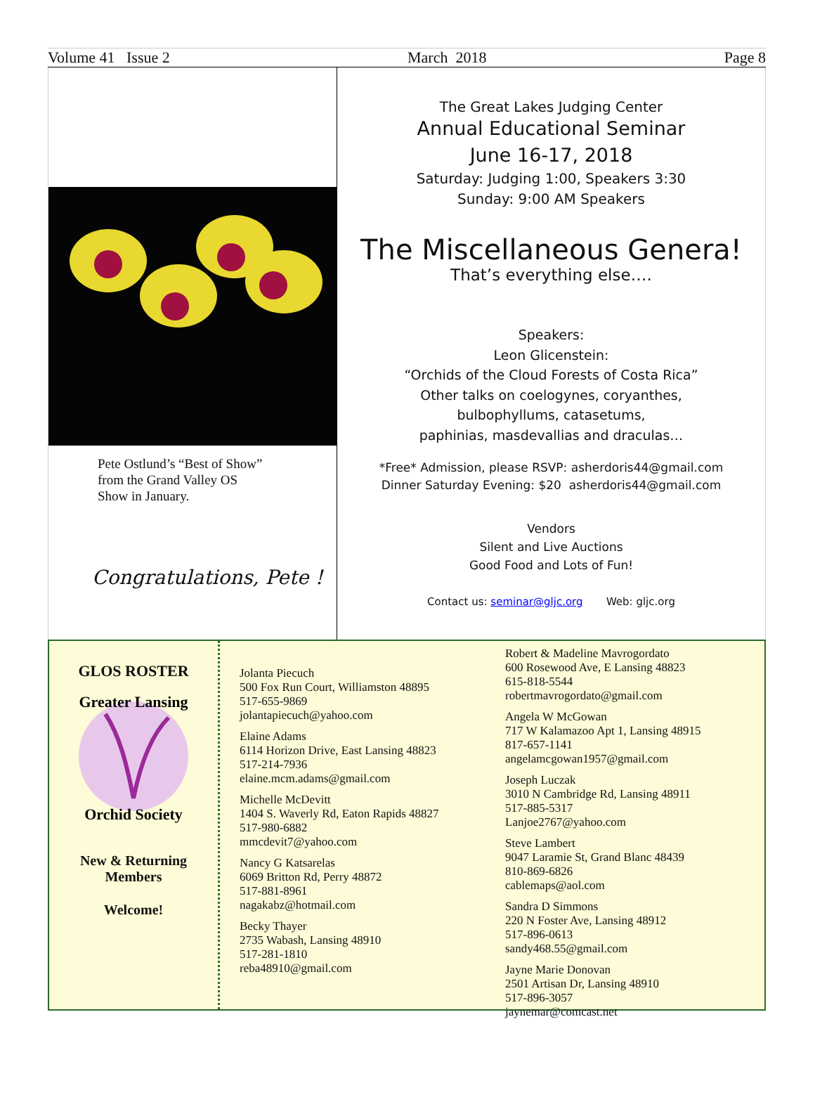Volume 41 Issue 2 March 2018 Page 8
Pete Ostlund’s “Best of Show”
from the Grand Valley OS
Show in January.
Congratulations, Pete !
The Great Lakes Judging Center
Annual Educational Seminar
June 16-17, 2018
Saturday: Judging 1:00, Speakers 3:30
Sunday: 9:00 AM Speakers
The Miscellaneous Genera!
That’s everything else….
Speakers:
Leon Glicenstein:
“Orchids of the Cloud Forests of Costa Rica”
Other talks on coelogynes, coryanthes,
bulbophyllums, catasetums,
paphinias, masdevallias and draculas…
*Free* Admission, please RSVP: asherdoris44@gmail.com
Dinner Saturday Evening: $20 asherdoris44@gmail.com
Vendors
Silent and Live Auctions
Good Food and Lots of Fun!
Contact us: seminar@gljc.org Web: gljc.org
GLOS ROSTER
Greater Lansing
Orchid Society
New & Returning
Members
Welcome!
Jolanta Piecuch
500 Fox Run Court, Williamston 48895
517-655-9869
jolantapiecuch@yahoo.com
Elaine Adams
6114 Horizon Drive, East Lansing 48823
517-214-7936
elaine.mcm.adams@gmail.com
Michelle McDevitt
1404 S. Waverly Rd, Eaton Rapids 48827
517-980-6882
mmcdevit7@yahoo.com
Nancy G Katsarelas
6069 Britton Rd, Perry 48872
517-881-8961
nagakabz@hotmail.com
Becky Thayer
2735 Wabash, Lansing 48910
517-281-1810
reba48910@gmail.com
Robert & Madeline Mavrogordato
600 Rosewood Ave, E Lansing 48823
615-818-5544
robertmavrogordato@gmail.com
Angela W McGowan
717 W Kalamazoo Apt 1, Lansing 48915
817-657-1141
angelamcgowan1957@gmail.com
Joseph Luczak
3010 N Cambridge Rd, Lansing 48911
517-885-5317
Lanjoe2767@yahoo.com
Steve Lambert
9047 Laramie St, Grand Blanc 48439
810-869-6826
cablemaps@aol.com
Sandra D Simmons
220 N Foster Ave, Lansing 48912
517-896-0613
sandy468.55@gmail.com
Jayne Marie Donovan
2501 Artisan Dr, Lansing 48910
517-896-3057
jaynemar@comcast.net